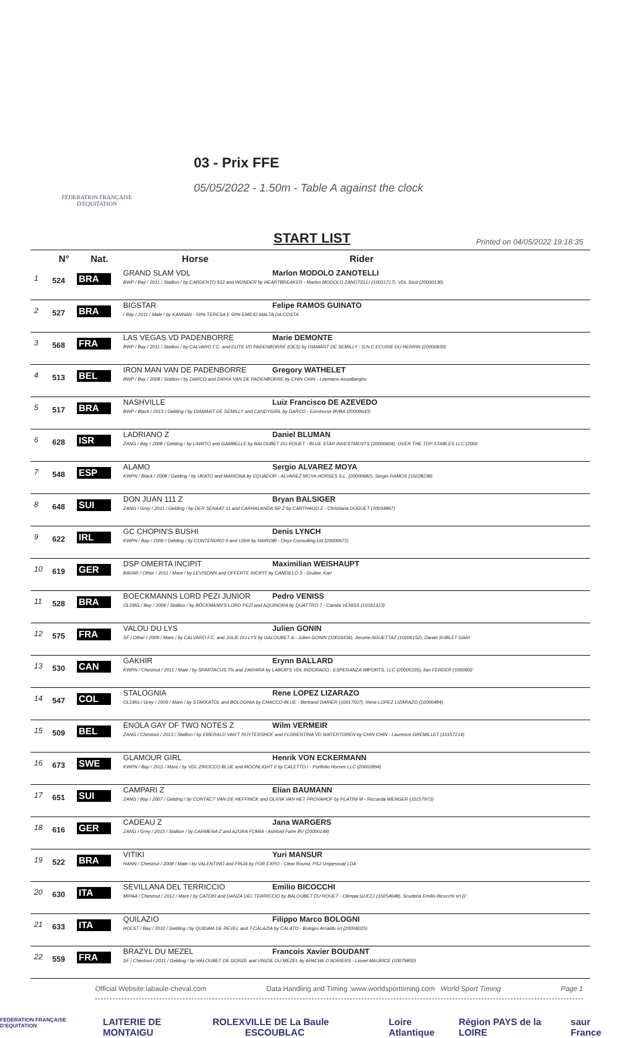FEDERATION FRANÇAISE
D'EQUITATION
03 - Prix FFE
05/05/2022 - 1.50m - Table A against the clock
START LIST Printed on 04/05/2022 19:18:35
| | N° | Nat. | Horse Rider |
| --- | --- | --- | --- |
| 1 | 524 | BRA | GRAND SLAM VDL Marlon MODOLO ZANOTELLI BWP / Bay / 2011 / Stallion / by CARDENTO 933 and WONDER by HEARTBREAKER - Marlon MODOLO ZANOTELLI (10031717), VDL Stud (20000130) |
| 2 | 527 | BRA | BIGSTAR Felipe RAMOS GUINATO / Bay / 2011 / Male / by KANNAN - 50% TERESA E 50% EMÍLIO MALTA DA COSTA |
| 3 | 568 | FRA | LAS VEGAS VD PADENBORRE Marie DEMONTE BWP / Bay / 2011 / Stallion / by CALVARO F.C. and ELITE VD PADENBORRE (OES) by DIAMANT DE SEMILLY - S.N.C ECURIE DU HERRIN (20000830) |
| 4 | 513 | BEL | IRON MAN VAN DE PADENBORRE Gregory WATHELET BWP / Bay / 2008 / Stallion / by DARCO and DIRKA VAN DE PADENBORRE by CHIN CHIN - Leemans-Asselberghs |
| 5 | 517 | BRA | NASHVILLE Luiz Francisco DE AZEVEDO BWP / Black / 2013 / Gelding / by DIAMANT DE SEMILLY and CANDYGIRL by DARCO - Eurohorse BVBA (20000643) |
| 6 | 628 | ISR | LADRIANO Z Daniel BLUMAN ZANG / Bay / 2008 / Gelding / by LAWITO and GAMBELLE by BALOUBET DU ROUET - BLUE STAR INVESTMENTS (20000604), OVER THE TOP STABLES LLC (2000 |
| 7 | 548 | ESP | ALAMO Sergio ALVAREZ MOYA KWPN / Black / 2008 / Gelding / by UKATO and MARIONA by EQUADOR - ALVAREZ MOYA HORSES S.L. (20000682), Sergio RAMOS (10228238) |
| 8 | 648 | SUI | DON JUAN 111 Z Bryan BALSIGER ZANG / Grey / 2011 / Gelding / by DER SENAAT 11 and CARHALANDA SR Z by CARTHAGO Z - Christiana DUGUET (10034867) |
| 9 | 622 | IRL | GC CHOPIN'S BUSHI Denis LYNCH KWPN / Bay / 2006 / Gelding / by CONTENDRO II and USHI by NAIROBI - Onyx Consulting Ltd (20000671) |
| 10 | 619 | GER | DSP OMERTA INCIPIT Maximilian WEISHAUPT BAVAR / Other / 2011 / Mare / by LEVISONN and OFFERTE INCIPIT by CANDILLO 3 - Gruber, Karl |
| 11 | 528 | BRA | BOECKMANNS LORD PEZI JUNIOR Pedro VENISS OLDBG / Bay / 2009 / Stallion / by BÖCKMANN'S LORD PEZI and AQUINORA by QUATTRO 7 - Camila VENISS (10161313) |
| 12 | 575 | FRA | VALOU DU LYS Julien GONIN SF / Other / 2009 / Mare / by CALVARO F.C. and JULIE DU LYS by GALOUBET A - Julien GONIN (10016434), Jerome AGUETTAZ (10206152), Daniel SUBLET GARI |
| 13 | 530 | CAN | GAKHIR Erynn BALLARD KWPN / Chestnut / 2011 / Male / by SPARTACUS TN and ZAKHIRA by LABOR'S VDL INDORADO - ESPERANZA IMPORTS, LLC (20005335), Ilan FERDER (1000902 |
| 14 | 547 | COL | STALOGNIA Rene LOPEZ LIZARAZO OLDBG / Grey / 2009 / Mare / by STAKKATOL and BOLOGNIA by CHACCO-BLUE - Bertrand DARIER (10017507), Rene LOPEZ LIZARAZO (10000484) |
| 15 | 509 | BEL | ENOLA GAY OF TWO NOTES Z Wilm VERMEIR ZANG / Chestnut / 2013 / Stallion / by EMERALD VAN'T RUYTERSHOF and FLORENTINA VD WATERTOREN by CHIN CHIN - Laurence GREMILLET (10157214) |
| 16 | 673 | SWE | GLAMOUR GIRL Henrik VON ECKERMANN KWPN / Bay / 2011 / Mare / by VDL ZIROCCO BLUE and MOONLIGHT II by CALETTO I - Portfolio Horses LLC (20002894) |
| 17 | 651 | SUI | CAMPARI Z Elian BAUMANN ZANG / Bay / 2007 / Gelding / by CONTACT VAN DE HEFFINCK and OLIVIA VAN HET PROVAHOF by PLATINI M - Riccarda WENGER (10157973) |
| 18 | 616 | GER | CADEAU Z Jana WARGERS ZANG / Grey / 2013 / Stallion / by CARMENA Z and AZURA FOMIA - Ashford Farm BV (20000148) |
| 19 | 522 | BRA | VITIKI Yuri MANSUR HANN / Chestnut / 2008 / Male / by VALENTINO and FINJA by FOR EXPO - Clear Round, PSJ Unipessoal LDA |
| 20 | 630 | ITA | SEVILLANA DEL TERRICCIO Emilio BICOCCHI MIPAA / Chestnut / 2012 / Mare / by CATOKI and DANZA DEL TERRICCIO by BALOUBET DU ROUET - Olimpia GUCCI (10254648), Scuderia Emilio Bicocchi srl (2 |
| 21 | 633 | ITA | QUILAZIO Filippo Marco BOLOGNI HOLST / Bay / 2010 / Gelding / by QUIDAM DE REVEL and T-CALAZIA by CALATO - Bologni Arnaldo srl (20006025) |
| 22 | 559 | FRA | BRAZYL DU MEZEL Francois Xavier BOUDANT SF / Chestnut / 2011 / Gelding / by HALOUBET DE GORZE and UNIZIE DU MEZEL by APACHE D'ADRIERS - Lionel MAURICE (10079850) |
Official Website:labaule-cheval.com Data Handling and Timing :www.worldsporttiming.com World Sport Timing Page 1
FEDERATION FRANÇAISE D'EQUITATION LAITERIE DE MONTAIGU ROLEX VILLE DE La Baule ESCOUBLAC Loire Atlantique Région PAYS de la LOIRE saur France